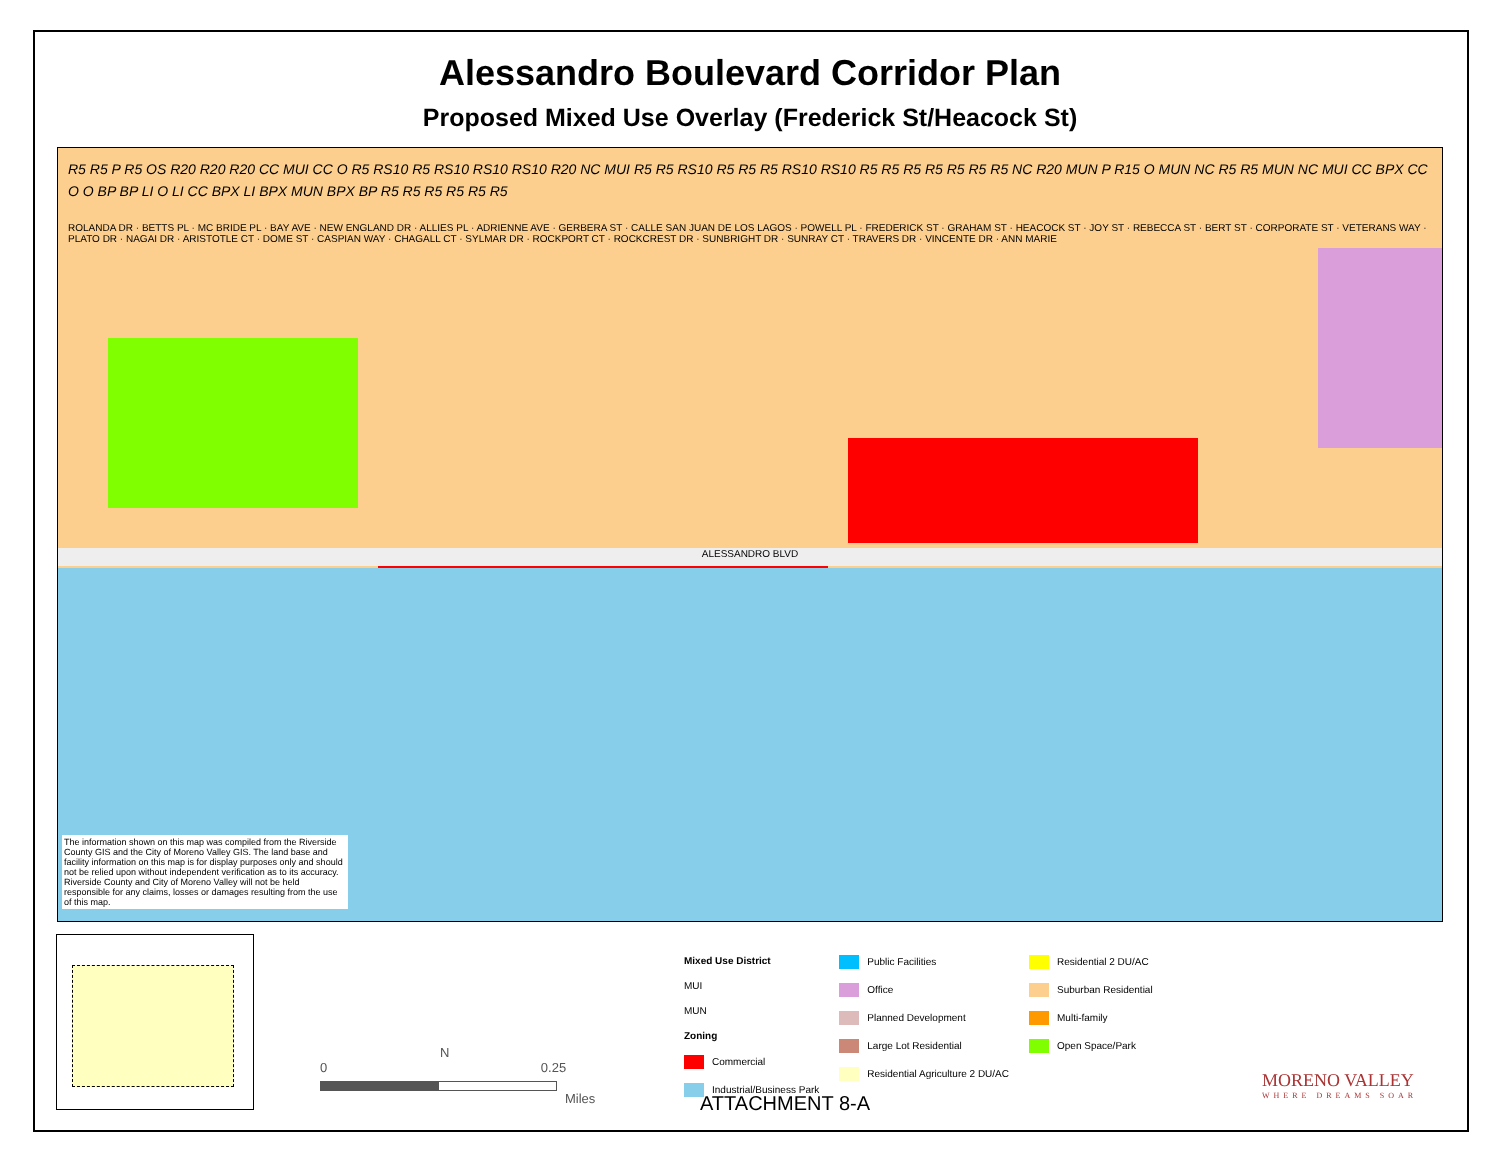Alessandro Boulevard Corridor Plan
Proposed Mixed Use Overlay (Frederick St/Heacock St)
ALESSANDRO BLVD
R5 R5 P R5 OS R20 R20 R20 CC MUI CC O R5 RS10 R5 RS10 RS10 RS10 R20 NC MUI R5 R5 RS10 R5 R5 R5 RS10 RS10 R5 R5 R5 R5 R5 R5 R5 NC R20 MUN P R15 O MUN NC R5 R5 MUN NC MUI CC BPX CC O O BP BP LI O LI CC BPX LI BPX MUN BPX BP R5 R5 R5 R5 R5 R5
ROLANDA DR · BETTS PL · MC BRIDE PL · BAY AVE · NEW ENGLAND DR · ALLIES PL · ADRIENNE AVE · GERBERA ST · CALLE SAN JUAN DE LOS LAGOS · POWELL PL · FREDERICK ST · GRAHAM ST · HEACOCK ST · JOY ST · REBECCA ST · BERT ST · CORPORATE ST · VETERANS WAY · PLATO DR · NAGAI DR · ARISTOTLE CT · DOME ST · CASPIAN WAY · CHAGALL CT · SYLMAR DR · ROCKPORT CT · ROCKCREST DR · SUNBRIGHT DR · SUNRAY CT · TRAVERS DR · VINCENTE DR · ANN MARIE
The information shown on this map was compiled from the Riverside County GIS and the City of Moreno Valley GIS. The land base and facility information on this map is for display purposes only and should not be relied upon without independent verification as to its accuracy. Riverside County and City of Moreno Valley will not be held responsible for any claims, losses or damages resulting from the use of this map.
N
0 0.25
Miles
Mixed Use District
MUI
MUN
Zoning
Commercial
Industrial/Business Park
Public Facilities
Office
Planned Development
Large Lot Residential
Residential Agriculture 2 DU/AC
Residential 2 DU/AC
Suburban Residential
Multi-family
Open Space/Park
ATTACHMENT 8-A
MORENO VALLEY
WHERE DREAMS SOAR